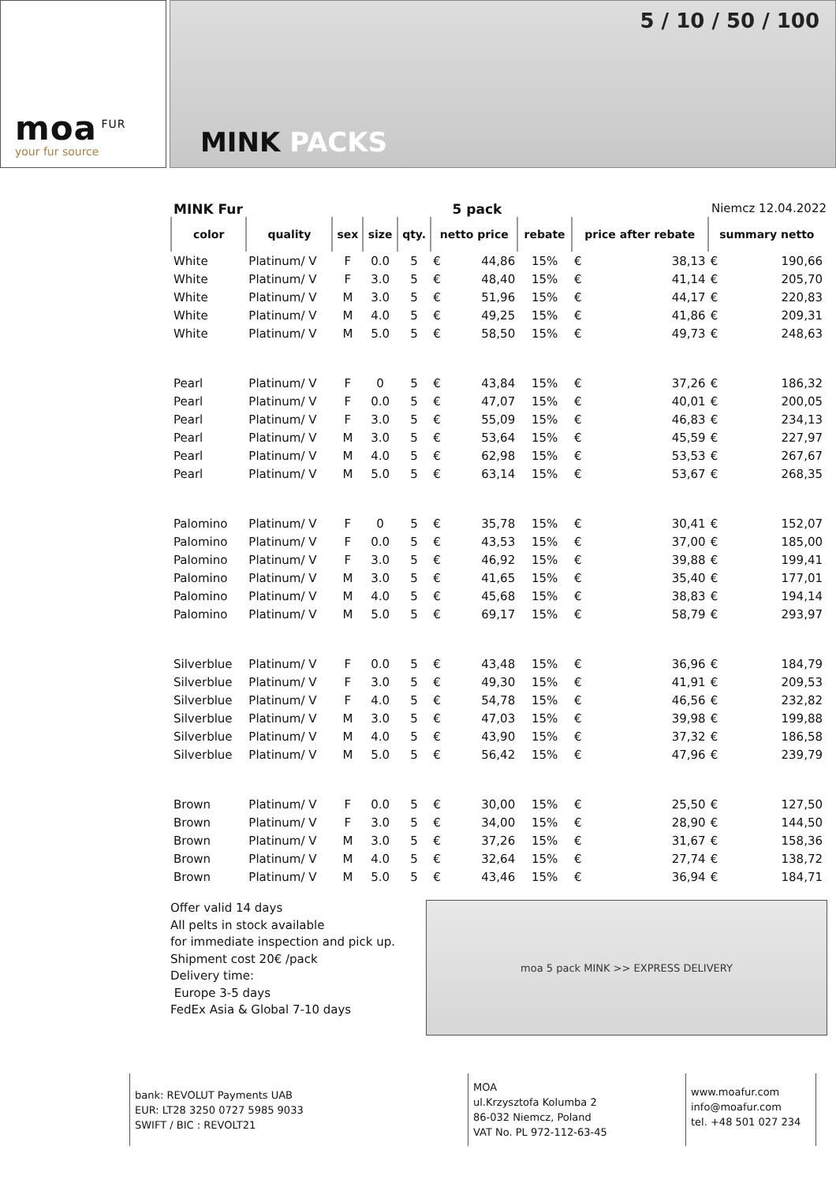moa<sup>FUR</sup>
your fur source
5 / 10 / 50 / 100
MINK PACKS
MINK Fur 5 pack Niemcz 12.04.2022
| color | quality | sex | size | qty. | netto price | rebate | price after rebate | summary netto |
| --- | --- | --- | --- | --- | --- | --- | --- | --- |
| White | Platinum/ V | F | 0.0 | 5 | € 44,86 | 15% | € 38,13 | € 190,66 |
| White | Platinum/ V | F | 3.0 | 5 | € 48,40 | 15% | € 41,14 | € 205,70 |
| White | Platinum/ V | M | 3.0 | 5 | € 51,96 | 15% | € 44,17 | € 220,83 |
| White | Platinum/ V | M | 4.0 | 5 | € 49,25 | 15% | € 41,86 | € 209,31 |
| White | Platinum/ V | M | 5.0 | 5 | € 58,50 | 15% | € 49,73 | € 248,63 |
| Pearl | Platinum/ V | F | 0 | 5 | € 43,84 | 15% | € 37,26 | € 186,32 |
| Pearl | Platinum/ V | F | 0.0 | 5 | € 47,07 | 15% | € 40,01 | € 200,05 |
| Pearl | Platinum/ V | F | 3.0 | 5 | € 55,09 | 15% | € 46,83 | € 234,13 |
| Pearl | Platinum/ V | M | 3.0 | 5 | € 53,64 | 15% | € 45,59 | € 227,97 |
| Pearl | Platinum/ V | M | 4.0 | 5 | € 62,98 | 15% | € 53,53 | € 267,67 |
| Pearl | Platinum/ V | M | 5.0 | 5 | € 63,14 | 15% | € 53,67 | € 268,35 |
| Palomino | Platinum/ V | F | 0 | 5 | € 35,78 | 15% | € 30,41 | € 152,07 |
| Palomino | Platinum/ V | F | 0.0 | 5 | € 43,53 | 15% | € 37,00 | € 185,00 |
| Palomino | Platinum/ V | F | 3.0 | 5 | € 46,92 | 15% | € 39,88 | € 199,41 |
| Palomino | Platinum/ V | M | 3.0 | 5 | € 41,65 | 15% | € 35,40 | € 177,01 |
| Palomino | Platinum/ V | M | 4.0 | 5 | € 45,68 | 15% | € 38,83 | € 194,14 |
| Palomino | Platinum/ V | M | 5.0 | 5 | € 69,17 | 15% | € 58,79 | € 293,97 |
| Silverblue | Platinum/ V | F | 0.0 | 5 | € 43,48 | 15% | € 36,96 | € 184,79 |
| Silverblue | Platinum/ V | F | 3.0 | 5 | € 49,30 | 15% | € 41,91 | € 209,53 |
| Silverblue | Platinum/ V | F | 4.0 | 5 | € 54,78 | 15% | € 46,56 | € 232,82 |
| Silverblue | Platinum/ V | M | 3.0 | 5 | € 47,03 | 15% | € 39,98 | € 199,88 |
| Silverblue | Platinum/ V | M | 4.0 | 5 | € 43,90 | 15% | € 37,32 | € 186,58 |
| Silverblue | Platinum/ V | M | 5.0 | 5 | € 56,42 | 15% | € 47,96 | € 239,79 |
| Brown | Platinum/ V | F | 0.0 | 5 | € 30,00 | 15% | € 25,50 | € 127,50 |
| Brown | Platinum/ V | F | 3.0 | 5 | € 34,00 | 15% | € 28,90 | € 144,50 |
| Brown | Platinum/ V | M | 3.0 | 5 | € 37,26 | 15% | € 31,67 | € 158,36 |
| Brown | Platinum/ V | M | 4.0 | 5 | € 32,64 | 15% | € 27,74 | € 138,72 |
| Brown | Platinum/ V | M | 5.0 | 5 | € 43,46 | 15% | € 36,94 | € 184,71 |
Offer valid 14 days
All pelts in stock available
for immediate inspection and pick up.
Shipment cost 20€ /pack
Delivery time:
Europe 3-5 days
FedEx Asia & Global 7-10 days
moa 5 pack MINK >> EXPRESS DELIVERY
bank: REVOLUT Payments UAB
EUR: LT28 3250 0727 5985 9033
SWIFT / BIC : REVOLT21
MOA
ul.Krzysztofa Kolumba 2
86-032 Niemcz, Poland
VAT No. PL 972-112-63-45
www.moafur.com
info@moafur.com
tel. +48 501 027 234